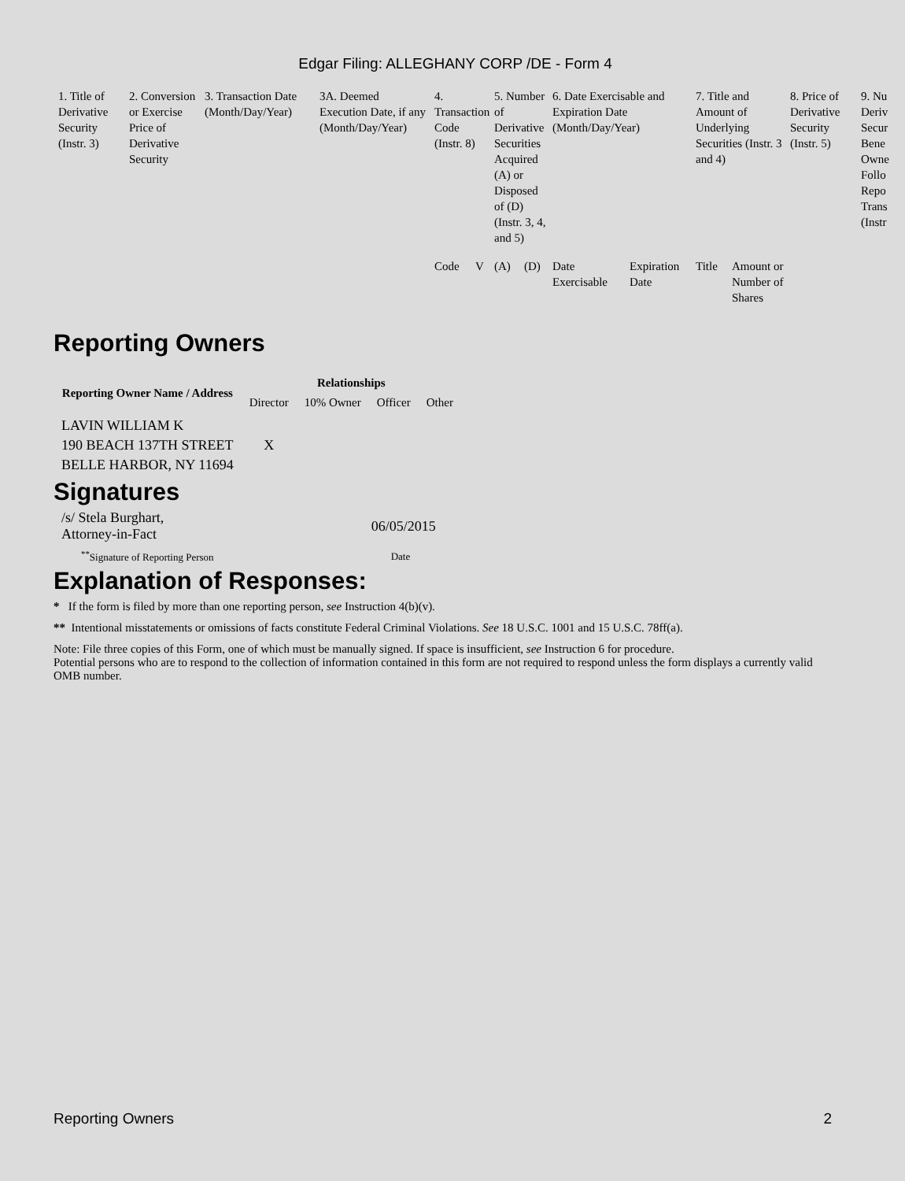Edgar Filing: ALLEGHANY CORP /DE - Form 4
| 1. Title of Derivative Security (Instr. 3) | 2. Conversion or Exercise Price of Derivative Security | 3. Transaction Date (Month/Day/Year) | 3A. Deemed Execution Date, if any (Month/Day/Year) | 4. Transaction Code (Instr. 8) | | 5. Number of Derivative Securities Acquired (A) or Disposed of (D) (Instr. 3, 4, and 5) | | 6. Date Exercisable and Expiration Date (Month/Day/Year) | | 7. Title and Amount of Underlying Securities (Instr. 3 and 4) | | 8. Price of Derivative Security (Instr. 5) | 9. Nu Deriv Secur Bene Owne Follo Repo Trans (Instr |
| | | | | Code | V | (A) | (D) | Date Exercisable | Expiration Date | Title | Amount or Number of Shares | | |
Reporting Owners
| Reporting Owner Name / Address | Relationships | | | |
| --- | --- | --- | --- | --- |
| | Director | 10% Owner | Officer | Other |
| LAVIN WILLIAM K 190 BEACH 137TH STREET BELLE HARBOR, NY 11694 | X | | | |
Signatures
| /s/ Stela Burghart, Attorney-in-Fact | 06/05/2015 |
| <sup>**</sup> Signature of Reporting Person | Date |
Explanation of Responses:
* If the form is filed by more than one reporting person, see Instruction 4(b)(v).
** Intentional misstatements or omissions of facts constitute Federal Criminal Violations. See 18 U.S.C. 1001 and 15 U.S.C. 78ff(a).
Note: File three copies of this Form, one of which must be manually signed. If space is insufficient, see Instruction 6 for procedure.
Potential persons who are to respond to the collection of information contained in this form are not required to respond unless the form displays a currently valid OMB number.
Reporting Owners 2